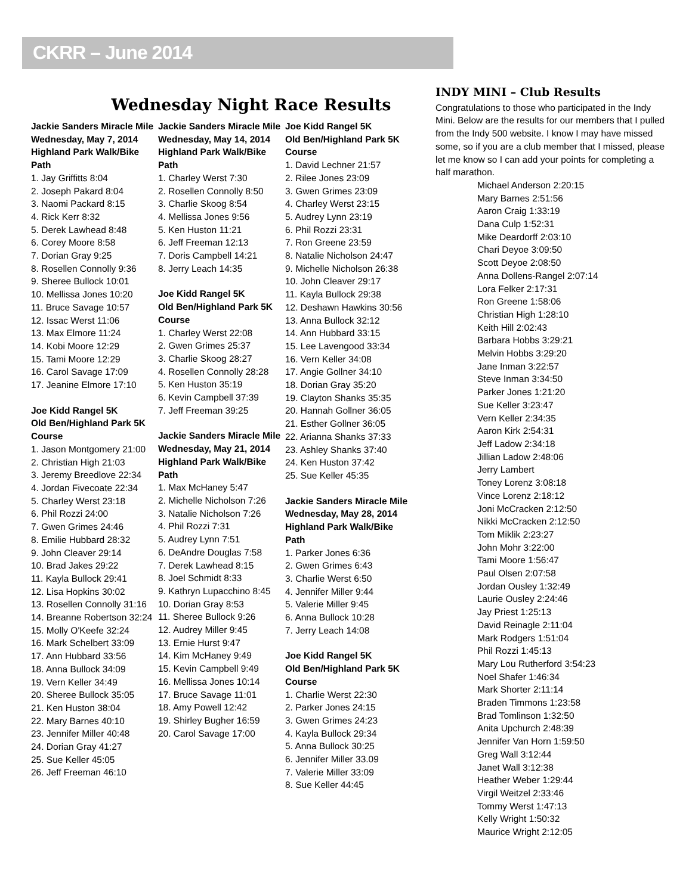CKRR – June 2014
Wednesday Night Race Results
Jackie Sanders Miracle Mile
Wednesday, May 7, 2014
Highland Park Walk/Bike Path
1. Jay Griffitts 8:04
2. Joseph Pakard 8:04
3. Naomi Packard 8:15
4. Rick Kerr 8:32
5. Derek Lawhead 8:48
6. Corey Moore 8:58
7. Dorian Gray 9:25
8. Rosellen Connolly 9:36
9. Sheree Bullock 10:01
10. Mellissa Jones 10:20
11. Bruce Savage 10:57
12. Issac Werst 11:06
13. Max Elmore 11:24
14. Kobi Moore 12:29
15. Tami Moore 12:29
16. Carol Savage 17:09
17. Jeanine Elmore 17:10
Joe Kidd Rangel 5K
Old Ben/Highland Park 5K Course
1. Jason Montgomery 21:00
2. Christian High 21:03
3. Jeremy Breedlove 22:34
4. Jordan Fivecoate 22:34
5. Charley Werst 23:18
6. Phil Rozzi 24:00
7. Gwen Grimes 24:46
8. Emilie Hubbard 28:32
9. John Cleaver 29:14
10. Brad Jakes 29:22
11. Kayla Bullock 29:41
12. Lisa Hopkins 30:02
13. Rosellen Connolly 31:16
14. Breanne Robertson 32:24
15. Molly O'Keefe 32:24
16. Mark Schelbert 33:09
17. Ann Hubbard 33:56
18. Anna Bullock 34:09
19. Vern Keller 34:49
20. Sheree Bullock 35:05
21. Ken Huston 38:04
22. Mary Barnes 40:10
23. Jennifer Miller 40:48
24. Dorian Gray 41:27
25. Sue Keller 45:05
26. Jeff Freeman 46:10
Jackie Sanders Miracle Mile
Wednesday, May 14, 2014
Highland Park Walk/Bike Path
1. Charley Werst 7:30
2. Rosellen Connolly 8:50
3. Charlie Skoog 8:54
4. Mellissa Jones 9:56
5. Ken Huston 11:21
6. Jeff Freeman 12:13
7. Doris Campbell 14:21
8. Jerry Leach 14:35
Joe Kidd Rangel 5K
Old Ben/Highland Park 5K Course
1. Charley Werst 22:08
2. Gwen Grimes 25:37
3. Charlie Skoog 28:27
4. Rosellen Connolly 28:28
5. Ken Huston 35:19
6. Kevin Campbell 37:39
7. Jeff Freeman 39:25
Jackie Sanders Miracle Mile
Wednesday, May 21, 2014
Highland Park Walk/Bike Path
1. Max McHaney 5:47
2. Michelle Nicholson 7:26
3. Natalie Nicholson 7:26
4. Phil Rozzi 7:31
5. Audrey Lynn 7:51
6. DeAndre Douglas 7:58
7. Derek Lawhead 8:15
8. Joel Schmidt 8:33
9. Kathryn Lupacchino 8:45
10. Dorian Gray 8:53
11. Sheree Bullock 9:26
12. Audrey Miller 9:45
13. Ernie Hurst 9:47
14. Kim McHaney 9:49
15. Kevin Campbell 9:49
16. Mellissa Jones 10:14
17. Bruce Savage 11:01
18. Amy Powell 12:42
19. Shirley Bugher 16:59
20. Carol Savage 17:00
Joe Kidd Rangel 5K
Old Ben/Highland Park 5K Course
1. David Lechner 21:57
2. Rilee Jones 23:09
3. Gwen Grimes 23:09
4. Charley Werst 23:15
5. Audrey Lynn 23:19
6. Phil Rozzi 23:31
7. Ron Greene 23:59
8. Natalie Nicholson 24:47
9. Michelle Nicholson 26:38
10. John Cleaver 29:17
11. Kayla Bullock 29:38
12. Deshawn Hawkins 30:56
13. Anna Bullock 32:12
14. Ann Hubbard 33:15
15. Lee Lavengood 33:34
16. Vern Keller 34:08
17. Angie Gollner 34:10
18. Dorian Gray 35:20
19. Clayton Shanks 35:35
20. Hannah Gollner 36:05
21. Esther Gollner 36:05
22. Arianna Shanks 37:33
23. Ashley Shanks 37:40
24. Ken Huston 37:42
25. Sue Keller 45:35
Jackie Sanders Miracle Mile
Wednesday, May 28, 2014
Highland Park Walk/Bike Path
1. Parker Jones 6:36
2. Gwen Grimes 6:43
3. Charlie Werst 6:50
4. Jennifer Miller 9:44
5. Valerie Miller 9:45
6. Anna Bullock 10:28
7. Jerry Leach 14:08
Joe Kidd Rangel 5K
Old Ben/Highland Park 5K Course
1. Charlie Werst 22:30
2. Parker Jones 24:15
3. Gwen Grimes 24:23
4. Kayla Bullock 29:34
5. Anna Bullock 30:25
6. Jennifer Miller 33.09
7. Valerie Miller 33:09
8. Sue Keller 44:45
INDY MINI – Club Results
Congratulations to those who participated in the Indy Mini. Below are the results for our members that I pulled from the Indy 500 website. I know I may have missed some, so if you are a club member that I missed, please let me know so I can add your points for completing a half marathon.
Michael Anderson 2:20:15
Mary Barnes 2:51:56
Aaron Craig 1:33:19
Dana Culp 1:52:31
Mike Deardorff 2:03:10
Chari Deyoe 3:09:50
Scott Deyoe 2:08:50
Anna Dollens-Rangel 2:07:14
Lora Felker 2:17:31
Ron Greene 1:58:06
Christian High 1:28:10
Keith Hill 2:02:43
Barbara Hobbs 3:29:21
Melvin Hobbs 3:29:20
Jane Inman 3:22:57
Steve Inman 3:34:50
Parker Jones 1:21:20
Sue Keller 3:23:47
Vern Keller 2:34:35
Aaron Kirk 2:54:31
Jeff Ladow 2:34:18
Jillian Ladow 2:48:06
Jerry Lambert
Toney Lorenz 3:08:18
Vince Lorenz 2:18:12
Joni McCracken 2:12:50
Nikki McCracken 2:12:50
Tom Miklik 2:23:27
John Mohr 3:22:00
Tami Moore 1:56:47
Paul Olsen 2:07:58
Jordan Ousley 1:32:49
Laurie Ousley 2:24:46
Jay Priest 1:25:13
David Reinagle 2:11:04
Mark Rodgers 1:51:04
Phil Rozzi 1:45:13
Mary Lou Rutherford 3:54:23
Noel Shafer 1:46:34
Mark Shorter 2:11:14
Braden Timmons 1:23:58
Brad Tomlinson 1:32:50
Anita Upchurch 2:48:39
Jennifer Van Horn 1:59:50
Greg Wall 3:12:44
Janet Wall 3:12:38
Heather Weber 1:29:44
Virgil Weitzel 2:33:46
Tommy Werst 1:47:13
Kelly Wright 1:50:32
Maurice Wright 2:12:05